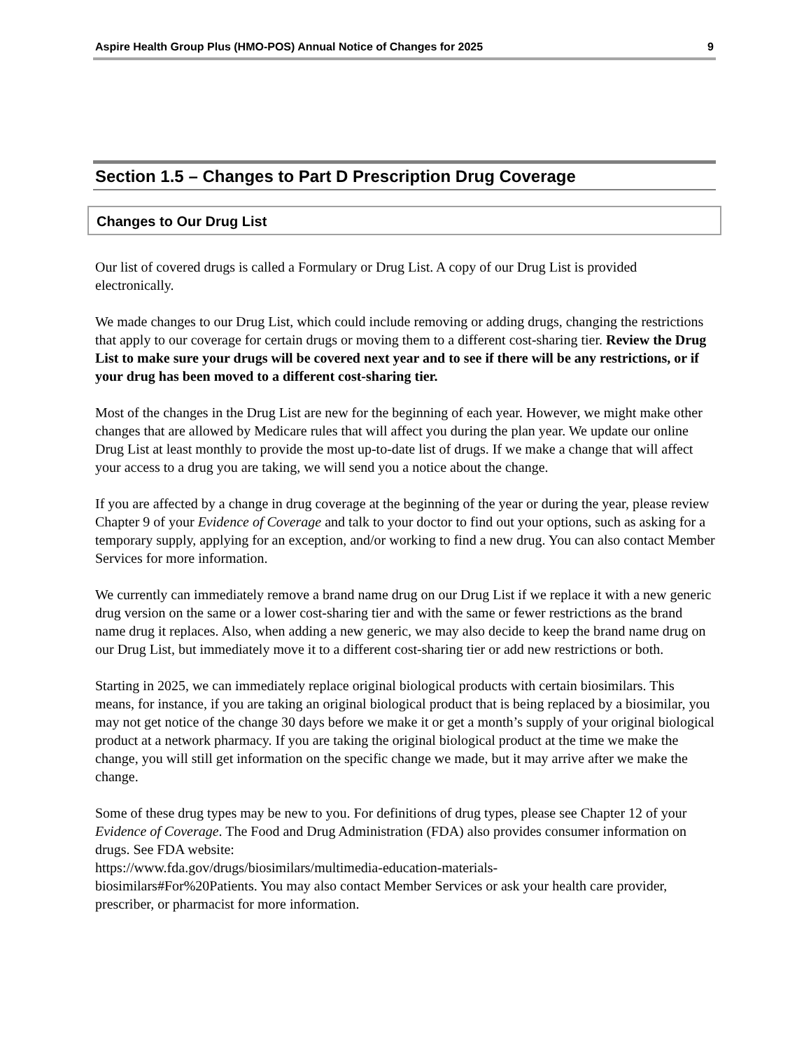Aspire Health Group Plus (HMO-POS) Annual Notice of Changes for 2025 9
Section 1.5 – Changes to Part D Prescription Drug Coverage
Changes to Our Drug List
Our list of covered drugs is called a Formulary or Drug List. A copy of our Drug List is provided electronically.
We made changes to our Drug List, which could include removing or adding drugs, changing the restrictions that apply to our coverage for certain drugs or moving them to a different cost-sharing tier. Review the Drug List to make sure your drugs will be covered next year and to see if there will be any restrictions, or if your drug has been moved to a different cost-sharing tier.
Most of the changes in the Drug List are new for the beginning of each year. However, we might make other changes that are allowed by Medicare rules that will affect you during the plan year. We update our online Drug List at least monthly to provide the most up-to-date list of drugs. If we make a change that will affect your access to a drug you are taking, we will send you a notice about the change.
If you are affected by a change in drug coverage at the beginning of the year or during the year, please review Chapter 9 of your Evidence of Coverage and talk to your doctor to find out your options, such as asking for a temporary supply, applying for an exception, and/or working to find a new drug. You can also contact Member Services for more information.
We currently can immediately remove a brand name drug on our Drug List if we replace it with a new generic drug version on the same or a lower cost-sharing tier and with the same or fewer restrictions as the brand name drug it replaces. Also, when adding a new generic, we may also decide to keep the brand name drug on our Drug List, but immediately move it to a different cost-sharing tier or add new restrictions or both.
Starting in 2025, we can immediately replace original biological products with certain biosimilars. This means, for instance, if you are taking an original biological product that is being replaced by a biosimilar, you may not get notice of the change 30 days before we make it or get a month’s supply of your original biological product at a network pharmacy. If you are taking the original biological product at the time we make the change, you will still get information on the specific change we made, but it may arrive after we make the change.
Some of these drug types may be new to you. For definitions of drug types, please see Chapter 12 of your Evidence of Coverage. The Food and Drug Administration (FDA) also provides consumer information on drugs. See FDA website:
https://www.fda.gov/drugs/biosimilars/multimedia-education-materials-
biosimilars#For%20Patients. You may also contact Member Services or ask your health care provider, prescriber, or pharmacist for more information.